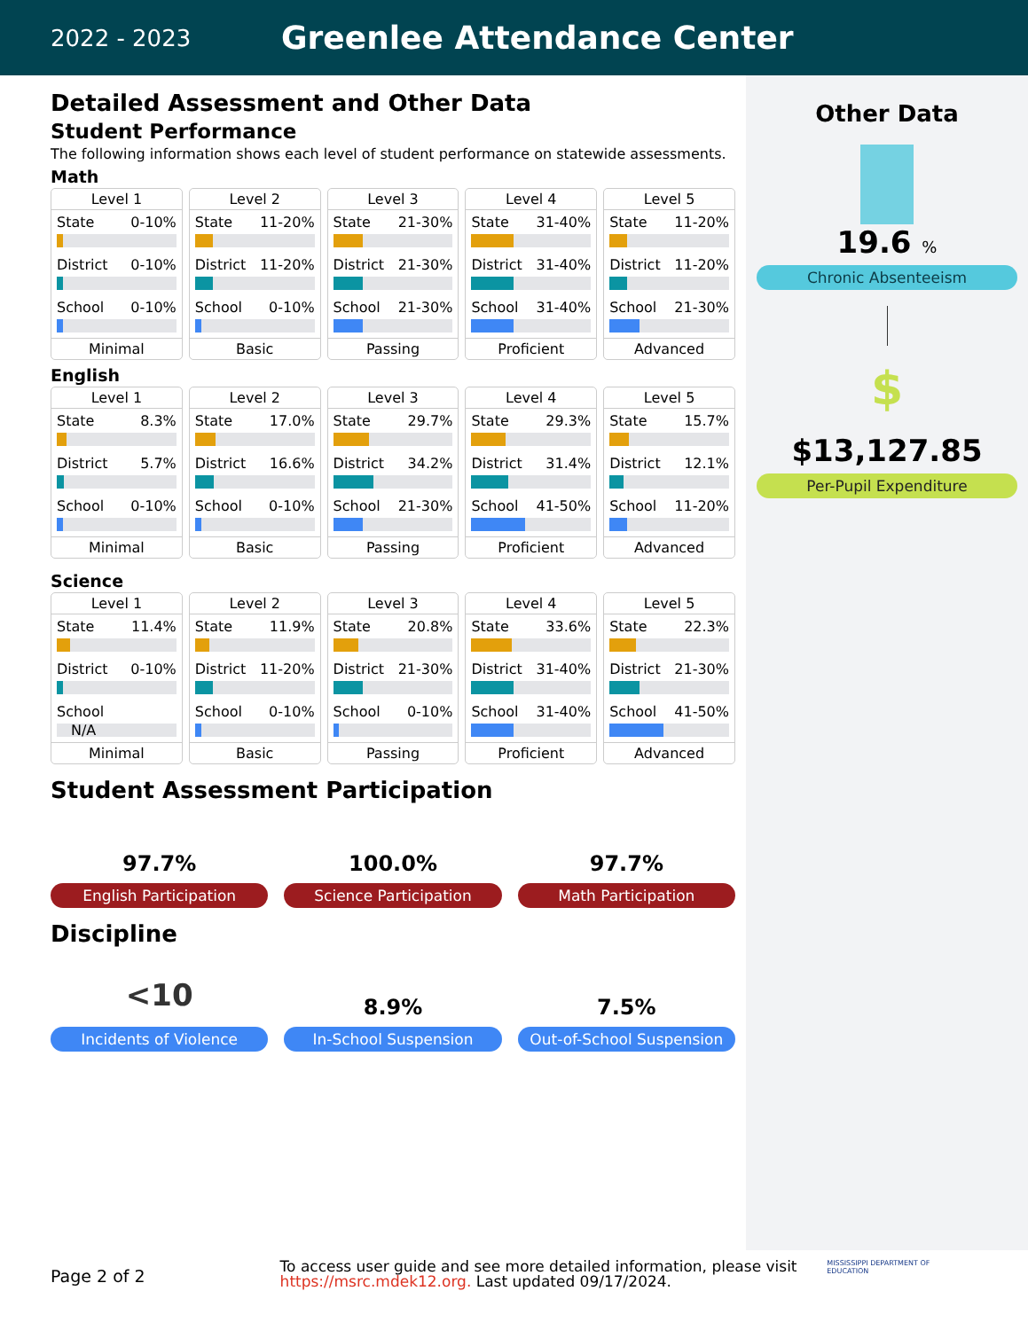2022 - 2023 Greenlee Attendance Center
Other Data
19.6 %
Chronic Absenteeism
$
$13,127.85
Per-Pupil Expenditure
Detailed Assessment and Other Data
Student Performance
The following information shows each level of student performance on statewide assessments.
Math
Level 1
State 0-10%
District 0-10%
School 0-10%
Minimal
Level 2
State 11-20%
District 11-20%
School 0-10%
Basic
Level 3
State 21-30%
District 21-30%
School 21-30%
Passing
Level 4
State 31-40%
District 31-40%
School 31-40%
Proficient
Level 5
State 11-20%
District 11-20%
School 21-30%
Advanced
English
Level 1
State 8.3%
District 5.7%
School 0-10%
Minimal
Level 2
State 17.0%
District 16.6%
School 0-10%
Basic
Level 3
State 29.7%
District 34.2%
School 21-30%
Passing
Level 4
State 29.3%
District 31.4%
School 41-50%
Proficient
Level 5
State 15.7%
District 12.1%
School 11-20%
Advanced
Science
Level 1
State 11.4%
District 0-10%
School
N/A
Minimal
Level 2
State 11.9%
District 11-20%
School 0-10%
Basic
Level 3
State 20.8%
District 21-30%
School 0-10%
Passing
Level 4
State 33.6%
District 31-40%
School 31-40%
Proficient
Level 5
State 22.3%
District 21-30%
School 41-50%
Advanced
Student Assessment Participation
97.7%
English Participation
100.0%
Science Participation
97.7%
Math Participation
Discipline
<10
Incidents of Violence
8.9%
In-School Suspension
7.5%
Out-of-School Suspension
Page 2 of 2 To access user guide and see more detailed information, please visit https://msrc.mdek12.org. Last updated 09/17/2024. MISSISSIPPI DEPARTMENT OF EDUCATION